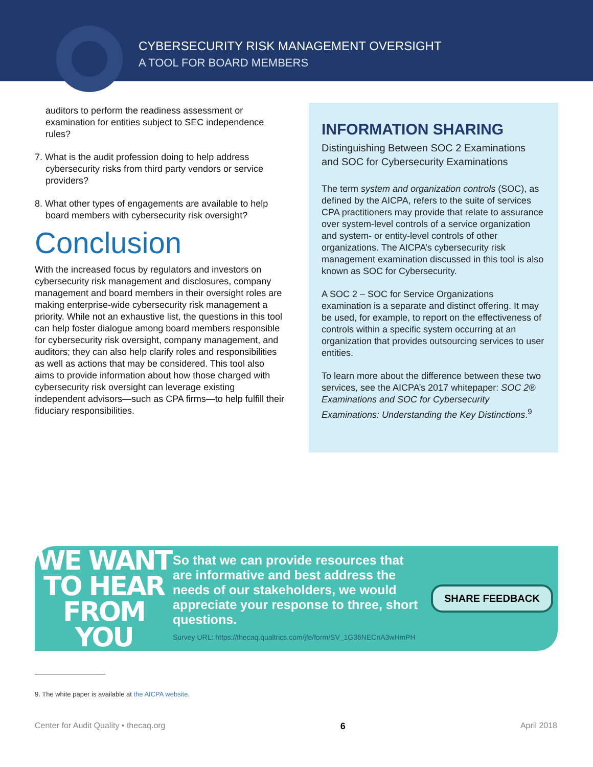CYBERSECURITY RISK MANAGEMENT OVERSIGHT
A TOOL FOR BOARD MEMBERS
auditors to perform the readiness assessment or examination for entities subject to SEC independence rules?
7. What is the audit profession doing to help address
cybersecurity risks from third party vendors or service
providers?
8. What other types of engagements are available to help
board members with cybersecurity risk oversight?
Conclusion
With the increased focus by regulators and investors on cybersecurity risk management and disclosures, company management and board members in their oversight roles are making enterprise-wide cybersecurity risk management a priority. While not an exhaustive list, the questions in this tool can help foster dialogue among board members responsible for cybersecurity risk oversight, company management, and auditors; they can also help clarify roles and responsibilities as well as actions that may be considered. This tool also aims to provide information about how those charged with cybersecurity risk oversight can leverage existing independent advisors—such as CPA firms—to help fulfill their fiduciary responsibilities.
INFORMATION SHARING
Distinguishing Between SOC 2 Examinations and SOC for Cybersecurity Examinations
The term system and organization controls (SOC), as defined by the AICPA, refers to the suite of services CPA practitioners may provide that relate to assurance over system-level controls of a service organization and system- or entity-level controls of other organizations. The AICPA’s cybersecurity risk management examination discussed in this tool is also known as SOC for Cybersecurity.
A SOC 2 – SOC for Service Organizations examination is a separate and distinct offering. It may be used, for example, to report on the effectiveness of controls within a specific system occurring at an organization that provides outsourcing services to user entities.
To learn more about the difference between these two services, see the AICPA’s 2017 whitepaper: SOC 2® Examinations and SOC for Cybersecurity Examinations: Understanding the Key Distinctions.<sup>9</sup>
WE WANT TO HEAR FROM YOU
So that we can provide resources that are informative and best address the needs of our stakeholders, we would appreciate your response to three, short questions.
Survey URL: https://thecaq.qualtrics.com/jfe/form/SV_1G36NECnA3wHmPH
SHARE FEEDBACK
9. The white paper is available at the AICPA website.
Center for Audit Quality • thecaq.org 6 April 2018